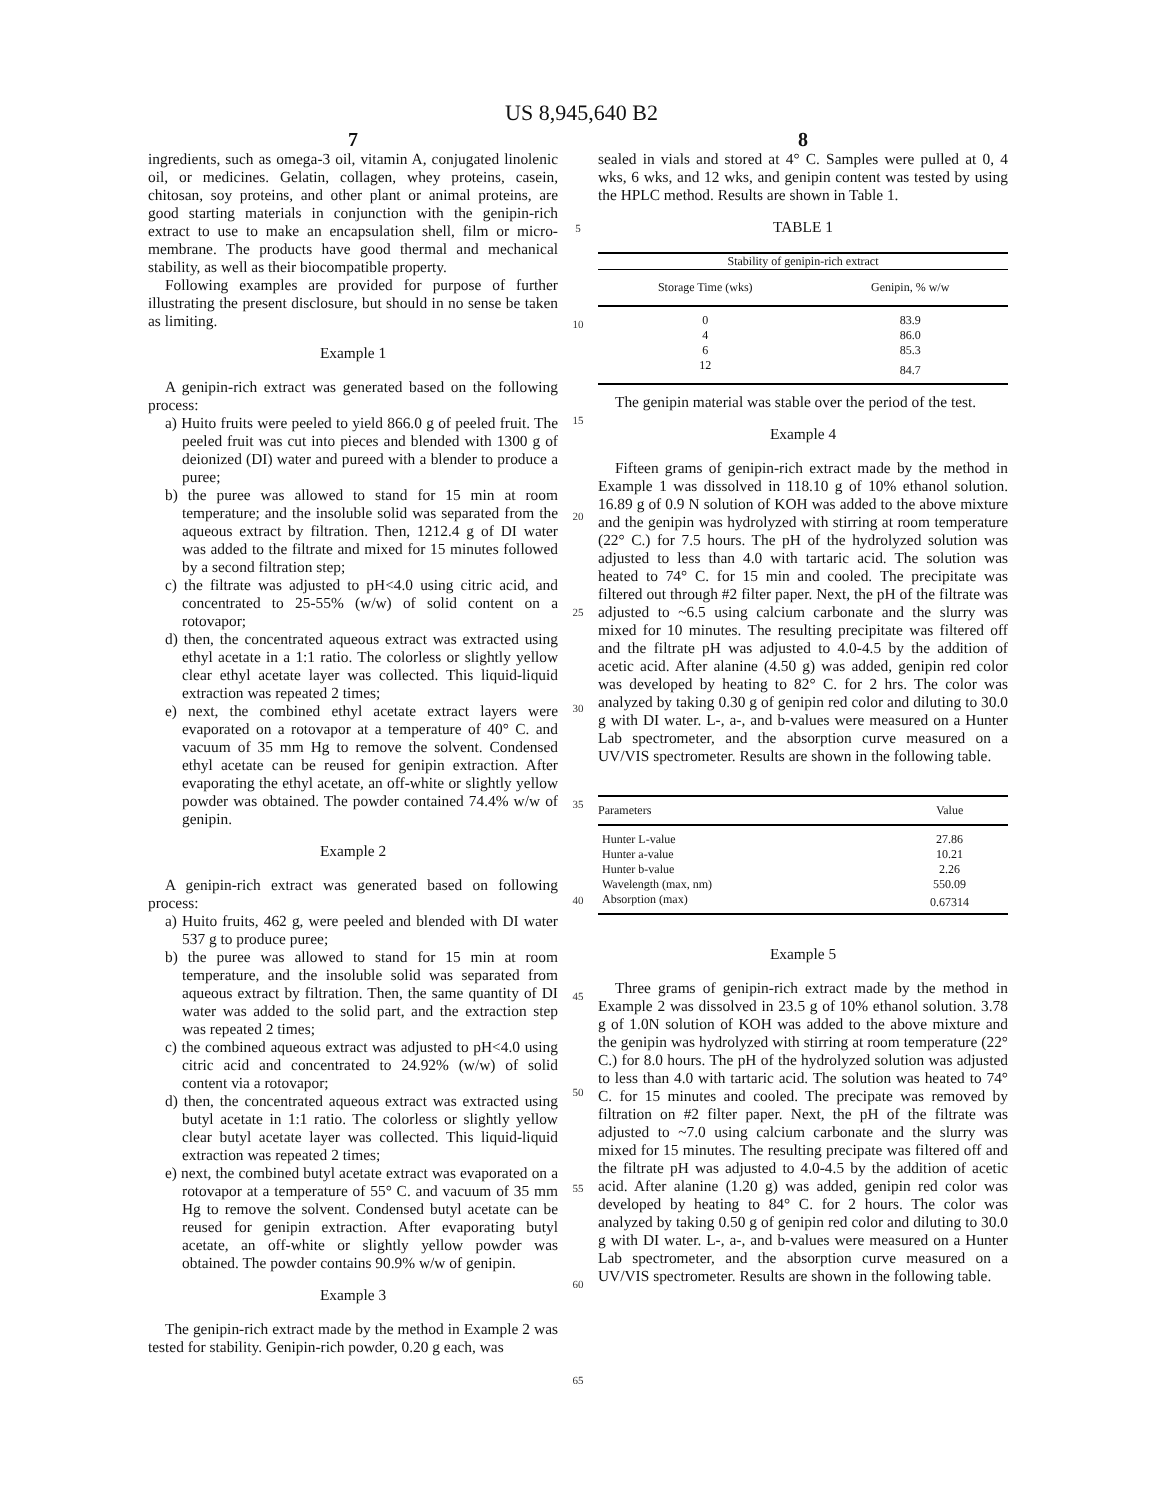US 8,945,640 B2
7
ingredients, such as omega-3 oil, vitamin A, conjugated linolenic oil, or medicines. Gelatin, collagen, whey proteins, casein, chitosan, soy proteins, and other plant or animal proteins, are good starting materials in conjunction with the genipin-rich extract to use to make an encapsulation shell, film or micro-membrane. The products have good thermal and mechanical stability, as well as their biocompatible property.
Following examples are provided for purpose of further illustrating the present disclosure, but should in no sense be taken as limiting.
Example 1
A genipin-rich extract was generated based on the following process:
a) Huito fruits were peeled to yield 866.0 g of peeled fruit. The peeled fruit was cut into pieces and blended with 1300 g of deionized (DI) water and pureed with a blender to produce a puree;
b) the puree was allowed to stand for 15 min at room temperature; and the insoluble solid was separated from the aqueous extract by filtration. Then, 1212.4 g of DI water was added to the filtrate and mixed for 15 minutes followed by a second filtration step;
c) the filtrate was adjusted to pH<4.0 using citric acid, and concentrated to 25-55% (w/w) of solid content on a rotovapor;
d) then, the concentrated aqueous extract was extracted using ethyl acetate in a 1:1 ratio. The colorless or slightly yellow clear ethyl acetate layer was collected. This liquid-liquid extraction was repeated 2 times;
e) next, the combined ethyl acetate extract layers were evaporated on a rotovapor at a temperature of 40° C. and vacuum of 35 mm Hg to remove the solvent. Condensed ethyl acetate can be reused for genipin extraction. After evaporating the ethyl acetate, an off-white or slightly yellow powder was obtained. The powder contained 74.4% w/w of genipin.
Example 2
A genipin-rich extract was generated based on following process:
a) Huito fruits, 462 g, were peeled and blended with DI water 537 g to produce puree;
b) the puree was allowed to stand for 15 min at room temperature, and the insoluble solid was separated from aqueous extract by filtration. Then, the same quantity of DI water was added to the solid part, and the extraction step was repeated 2 times;
c) the combined aqueous extract was adjusted to pH<4.0 using citric acid and concentrated to 24.92% (w/w) of solid content via a rotovapor;
d) then, the concentrated aqueous extract was extracted using butyl acetate in 1:1 ratio. The colorless or slightly yellow clear butyl acetate layer was collected. This liquid-liquid extraction was repeated 2 times;
e) next, the combined butyl acetate extract was evaporated on a rotovapor at a temperature of 55° C. and vacuum of 35 mm Hg to remove the solvent. Condensed butyl acetate can be reused for genipin extraction. After evaporating butyl acetate, an off-white or slightly yellow powder was obtained. The powder contains 90.9% w/w of genipin.
Example 3
The genipin-rich extract made by the method in Example 2 was tested for stability. Genipin-rich powder, 0.20 g each, was
5
10
15
20
25
30
35
40
45
50
55
60
65
8
sealed in vials and stored at 4° C. Samples were pulled at 0, 4 wks, 6 wks, and 12 wks, and genipin content was tested by using the HPLC method. Results are shown in Table 1.
TABLE 1
| Stability of genipin-rich extract | |
| --- | --- |
| Storage Time (wks) | Genipin, % w/w |
| 0 | 83.9 |
| 4 | 86.0 |
| 6 | 85.3 |
| 12 | 84.7 |
The genipin material was stable over the period of the test.
Example 4
Fifteen grams of genipin-rich extract made by the method in Example 1 was dissolved in 118.10 g of 10% ethanol solution. 16.89 g of 0.9 N solution of KOH was added to the above mixture and the genipin was hydrolyzed with stirring at room temperature (22° C.) for 7.5 hours. The pH of the hydrolyzed solution was adjusted to less than 4.0 with tartaric acid. The solution was heated to 74° C. for 15 min and cooled. The precipitate was filtered out through #2 filter paper. Next, the pH of the filtrate was adjusted to ~6.5 using calcium carbonate and the slurry was mixed for 10 minutes. The resulting precipitate was filtered off and the filtrate pH was adjusted to 4.0-4.5 by the addition of acetic acid. After alanine (4.50 g) was added, genipin red color was developed by heating to 82° C. for 2 hrs. The color was analyzed by taking 0.30 g of genipin red color and diluting to 30.0 g with DI water. L-, a-, and b-values were measured on a Hunter Lab spectrometer, and the absorption curve measured on a UV/VIS spectrometer. Results are shown in the following table.
| Parameters | Value |
| --- | --- |
| Hunter L-value | 27.86 |
| Hunter a-value | 10.21 |
| Hunter b-value | 2.26 |
| Wavelength (max, nm) | 550.09 |
| Absorption (max) | 0.67314 |
Example 5
Three grams of genipin-rich extract made by the method in Example 2 was dissolved in 23.5 g of 10% ethanol solution. 3.78 g of 1.0N solution of KOH was added to the above mixture and the genipin was hydrolyzed with stirring at room temperature (22° C.) for 8.0 hours. The pH of the hydrolyzed solution was adjusted to less than 4.0 with tartaric acid. The solution was heated to 74° C. for 15 minutes and cooled. The precipate was removed by filtration on #2 filter paper. Next, the pH of the filtrate was adjusted to ~7.0 using calcium carbonate and the slurry was mixed for 15 minutes. The resulting precipate was filtered off and the filtrate pH was adjusted to 4.0-4.5 by the addition of acetic acid. After alanine (1.20 g) was added, genipin red color was developed by heating to 84° C. for 2 hours. The color was analyzed by taking 0.50 g of genipin red color and diluting to 30.0 g with DI water. L-, a-, and b-values were measured on a Hunter Lab spectrometer, and the absorption curve measured on a UV/VIS spectrometer. Results are shown in the following table.